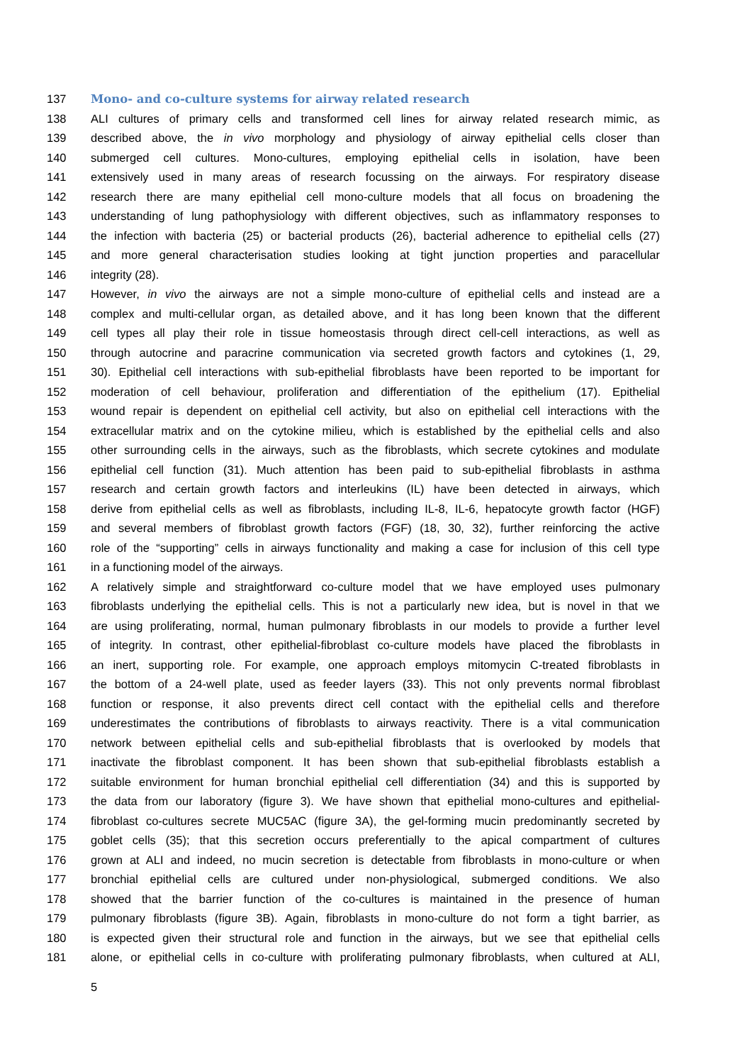137 Mono- and co-culture systems for airway related research
138 ALI cultures of primary cells and transformed cell lines for airway related research mimic, as
139 described above, the in vivo morphology and physiology of airway epithelial cells closer than
140 submerged cell cultures. Mono-cultures, employing epithelial cells in isolation, have been
141 extensively used in many areas of research focussing on the airways. For respiratory disease
142 research there are many epithelial cell mono-culture models that all focus on broadening the
143 understanding of lung pathophysiology with different objectives, such as inflammatory responses to
144 the infection with bacteria (25) or bacterial products (26), bacterial adherence to epithelial cells (27)
145 and more general characterisation studies looking at tight junction properties and paracellular
146 integrity (28).
147 However, in vivo the airways are not a simple mono-culture of epithelial cells and instead are a
148 complex and multi-cellular organ, as detailed above, and it has long been known that the different
149 cell types all play their role in tissue homeostasis through direct cell-cell interactions, as well as
150 through autocrine and paracrine communication via secreted growth factors and cytokines (1, 29,
151 30). Epithelial cell interactions with sub-epithelial fibroblasts have been reported to be important for
152 moderation of cell behaviour, proliferation and differentiation of the epithelium (17). Epithelial
153 wound repair is dependent on epithelial cell activity, but also on epithelial cell interactions with the
154 extracellular matrix and on the cytokine milieu, which is established by the epithelial cells and also
155 other surrounding cells in the airways, such as the fibroblasts, which secrete cytokines and modulate
156 epithelial cell function (31). Much attention has been paid to sub-epithelial fibroblasts in asthma
157 research and certain growth factors and interleukins (IL) have been detected in airways, which
158 derive from epithelial cells as well as fibroblasts, including IL-8, IL-6, hepatocyte growth factor (HGF)
159 and several members of fibroblast growth factors (FGF) (18, 30, 32), further reinforcing the active
160 role of the “supporting” cells in airways functionality and making a case for inclusion of this cell type
161 in a functioning model of the airways.
162 A relatively simple and straightforward co-culture model that we have employed uses pulmonary
163 fibroblasts underlying the epithelial cells. This is not a particularly new idea, but is novel in that we
164 are using proliferating, normal, human pulmonary fibroblasts in our models to provide a further level
165 of integrity. In contrast, other epithelial-fibroblast co-culture models have placed the fibroblasts in
166 an inert, supporting role. For example, one approach employs mitomycin C-treated fibroblasts in
167 the bottom of a 24-well plate, used as feeder layers (33). This not only prevents normal fibroblast
168 function or response, it also prevents direct cell contact with the epithelial cells and therefore
169 underestimates the contributions of fibroblasts to airways reactivity. There is a vital communication
170 network between epithelial cells and sub-epithelial fibroblasts that is overlooked by models that
171 inactivate the fibroblast component. It has been shown that sub-epithelial fibroblasts establish a
172 suitable environment for human bronchial epithelial cell differentiation (34) and this is supported by
173 the data from our laboratory (figure 3). We have shown that epithelial mono-cultures and epithelial-
174 fibroblast co-cultures secrete MUC5AC (figure 3A), the gel-forming mucin predominantly secreted by
175 goblet cells (35); that this secretion occurs preferentially to the apical compartment of cultures
176 grown at ALI and indeed, no mucin secretion is detectable from fibroblasts in mono-culture or when
177 bronchial epithelial cells are cultured under non-physiological, submerged conditions. We also
178 showed that the barrier function of the co-cultures is maintained in the presence of human
179 pulmonary fibroblasts (figure 3B). Again, fibroblasts in mono-culture do not form a tight barrier, as
180 is expected given their structural role and function in the airways, but we see that epithelial cells
181 alone, or epithelial cells in co-culture with proliferating pulmonary fibroblasts, when cultured at ALI,
5